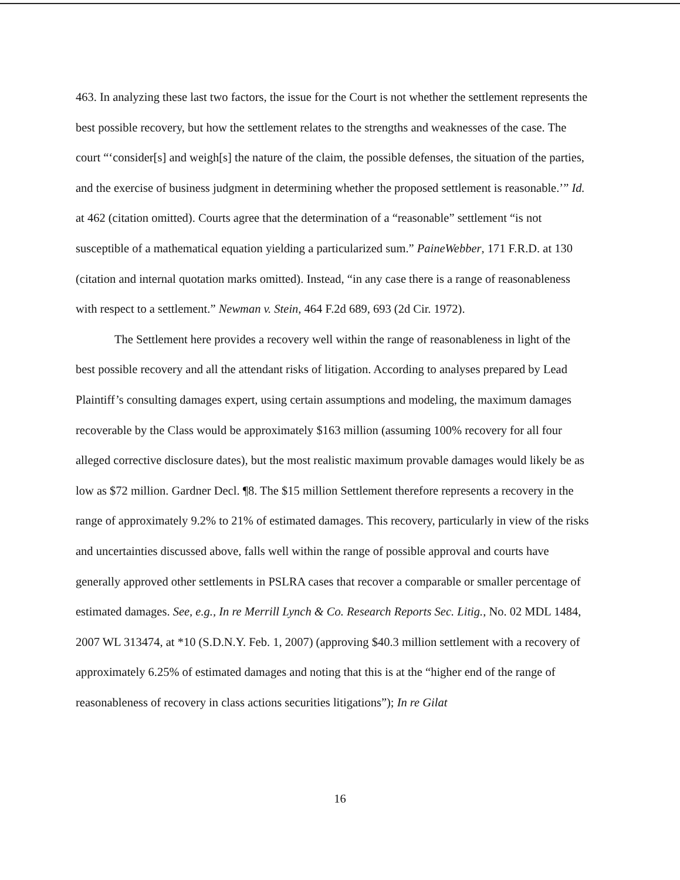463. In analyzing these last two factors, the issue for the Court is not whether the settlement represents the best possible recovery, but how the settlement relates to the strengths and weaknesses of the case. The court “‘consider[s] and weigh[s] the nature of the claim, the possible defenses, the situation of the parties, and the exercise of business judgment in determining whether the proposed settlement is reasonable.’” Id. at 462 (citation omitted). Courts agree that the determination of a “reasonable” settlement “is not susceptible of a mathematical equation yielding a particularized sum.” PaineWebber, 171 F.R.D. at 130 (citation and internal quotation marks omitted). Instead, “in any case there is a range of reasonableness with respect to a settlement.” Newman v. Stein, 464 F.2d 689, 693 (2d Cir. 1972).
The Settlement here provides a recovery well within the range of reasonableness in light of the best possible recovery and all the attendant risks of litigation. According to analyses prepared by Lead Plaintiff’s consulting damages expert, using certain assumptions and modeling, the maximum damages recoverable by the Class would be approximately $163 million (assuming 100% recovery for all four alleged corrective disclosure dates), but the most realistic maximum provable damages would likely be as low as $72 million. Gardner Decl. ¶8. The $15 million Settlement therefore represents a recovery in the range of approximately 9.2% to 21% of estimated damages. This recovery, particularly in view of the risks and uncertainties discussed above, falls well within the range of possible approval and courts have generally approved other settlements in PSLRA cases that recover a comparable or smaller percentage of estimated damages. See, e.g., In re Merrill Lynch & Co. Research Reports Sec. Litig., No. 02 MDL 1484, 2007 WL 313474, at *10 (S.D.N.Y. Feb. 1, 2007) (approving $40.3 million settlement with a recovery of approximately 6.25% of estimated damages and noting that this is at the “higher end of the range of reasonableness of recovery in class actions securities litigations”); In re Gilat
16